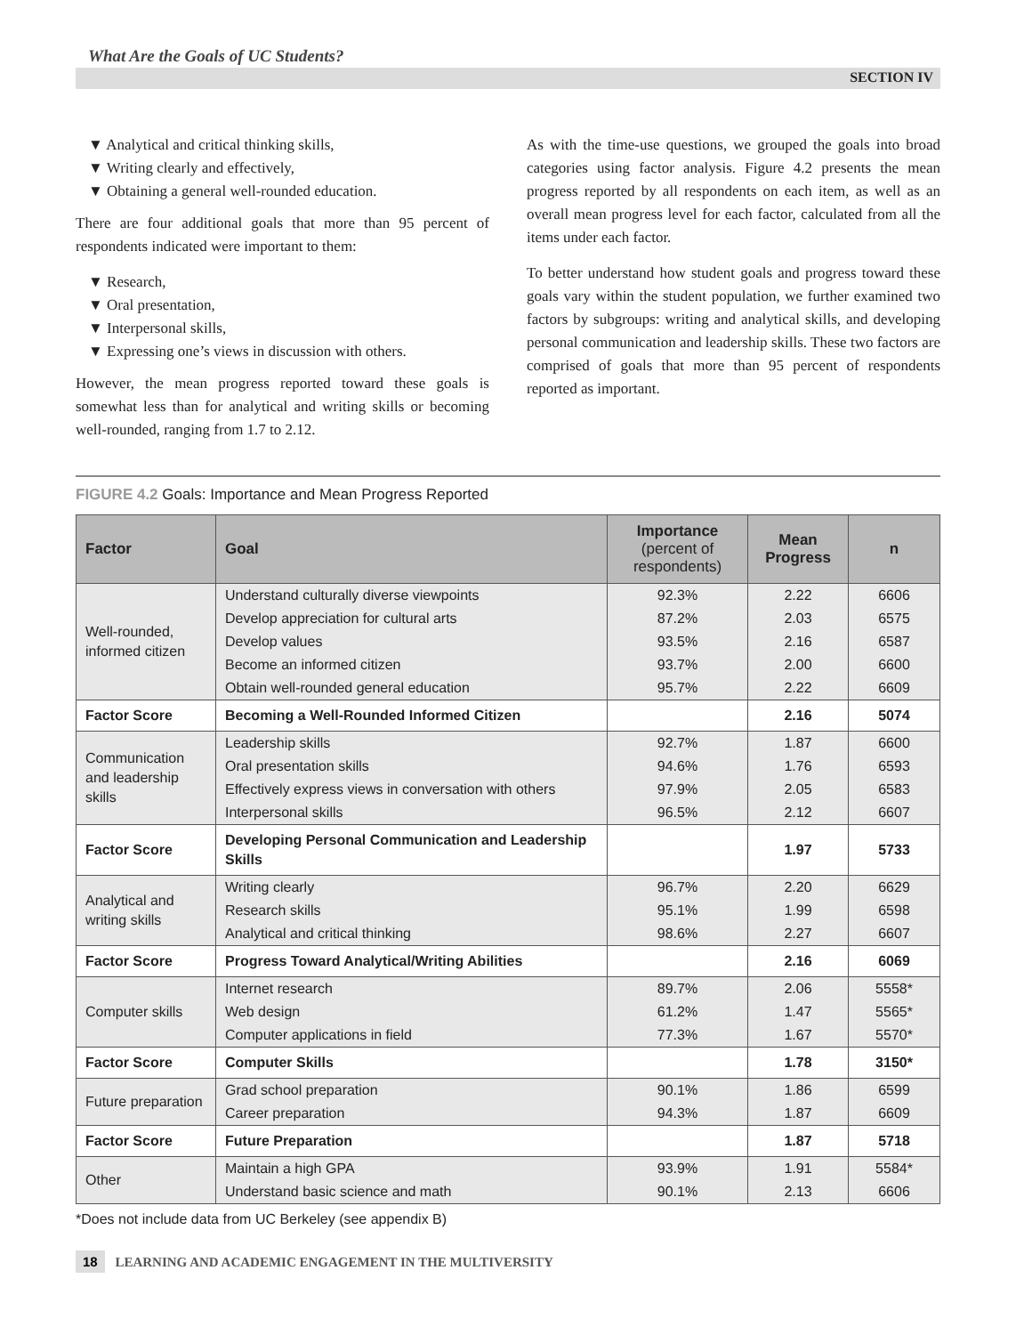What Are the Goals of UC Students?
SECTION IV
▼ Analytical and critical thinking skills,
▼ Writing clearly and effectively,
▼ Obtaining a general well-rounded education.
There are four additional goals that more than 95 percent of respondents indicated were important to them:
▼ Research,
▼ Oral presentation,
▼ Interpersonal skills,
▼ Expressing one’s views in discussion with others.
However, the mean progress reported toward these goals is somewhat less than for analytical and writing skills or becoming well-rounded, ranging from 1.7 to 2.12.
As with the time-use questions, we grouped the goals into broad categories using factor analysis. Figure 4.2 presents the mean progress reported by all respondents on each item, as well as an overall mean progress level for each factor, calculated from all the items under each factor.
To better understand how student goals and progress toward these goals vary within the student population, we further examined two factors by subgroups: writing and analytical skills, and developing personal communication and leadership skills. These two factors are comprised of goals that more than 95 percent of respondents reported as important.
FIGURE 4.2 Goals: Importance and Mean Progress Reported
| Factor | Goal | Importance (percent of respondents) | Mean Progress | n |
| --- | --- | --- | --- | --- |
| Well-rounded, informed citizen | Understand culturally diverse viewpoints | 92.3% | 2.22 | 6606 |
| | Develop appreciation for cultural arts | 87.2% | 2.03 | 6575 |
| | Develop values | 93.5% | 2.16 | 6587 |
| | Become an informed citizen | 93.7% | 2.00 | 6600 |
| | Obtain well-rounded general education | 95.7% | 2.22 | 6609 |
| Factor Score | Becoming a Well-Rounded Informed Citizen | | 2.16 | 5074 |
| Communication and leadership skills | Leadership skills | 92.7% | 1.87 | 6600 |
| | Oral presentation skills | 94.6% | 1.76 | 6593 |
| | Effectively express views in conversation with others | 97.9% | 2.05 | 6583 |
| | Interpersonal skills | 96.5% | 2.12 | 6607 |
| Factor Score | Developing Personal Communication and Leadership Skills | | 1.97 | 5733 |
| Analytical and writing skills | Writing clearly | 96.7% | 2.20 | 6629 |
| | Research skills | 95.1% | 1.99 | 6598 |
| | Analytical and critical thinking | 98.6% | 2.27 | 6607 |
| Factor Score | Progress Toward Analytical/Writing Abilities | | 2.16 | 6069 |
| Computer skills | Internet research | 89.7% | 2.06 | 5558* |
| | Web design | 61.2% | 1.47 | 5565* |
| | Computer applications in field | 77.3% | 1.67 | 5570* |
| Factor Score | Computer Skills | | 1.78 | 3150* |
| Future preparation | Grad school preparation | 90.1% | 1.86 | 6599 |
| | Career preparation | 94.3% | 1.87 | 6609 |
| Factor Score | Future Preparation | | 1.87 | 5718 |
| Other | Maintain a high GPA | 93.9% | 1.91 | 5584* |
| | Understand basic science and math | 90.1% | 2.13 | 6606 |
*Does not include data from UC Berkeley (see appendix B)
18 LEARNING AND ACADEMIC ENGAGEMENT IN THE MULTIVERSITY